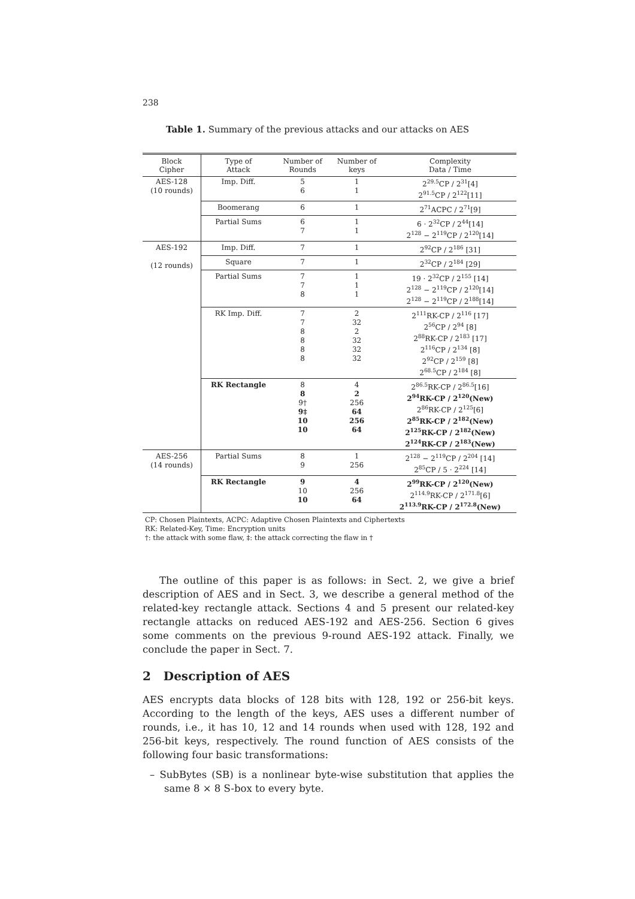238
Table 1. Summary of the previous attacks and our attacks on AES
| Block Cipher | Type of Attack | Number of Rounds | Number of keys | Complexity Data / Time |
| --- | --- | --- | --- | --- |
| AES-128 (10 rounds) | Imp. Diff. | 5 6 | 1 1 | 2<sup>29.5</sup>CP / 2<sup>31</sup>[4] 2<sup>91.5</sup>CP / 2<sup>122</sup>[11] |
| | Boomerang | 6 | 1 | 2<sup>71</sup>ACPC / 2<sup>71</sup>[9] |
| | Partial Sums | 6 7 | 1 1 | 6 · 2<sup>32</sup>CP / 2<sup>44</sup>[14] 2<sup>128</sup> − 2<sup>119</sup>CP / 2<sup>120</sup>[14] |
| AES-192 (12 rounds) | Imp. Diff. | 7 | 1 | 2<sup>92</sup>CP / 2<sup>186</sup> [31] |
| | Square | 7 | 1 | 2<sup>32</sup>CP / 2<sup>184</sup> [29] |
| | Partial Sums | 7 7 8 | 1 1 1 | 19 · 2<sup>32</sup>CP / 2<sup>155</sup> [14] 2<sup>128</sup> − 2<sup>119</sup>CP / 2<sup>120</sup>[14] 2<sup>128</sup> − 2<sup>119</sup>CP / 2<sup>188</sup>[14] |
| | RK Imp. Diff. | 7 7 8 8 8 8 | 2 32 2 32 32 32 | 2<sup>111</sup>RK-CP / 2<sup>116</sup> [17] 2<sup>56</sup>CP / 2<sup>94</sup> [8] 2<sup>88</sup>RK-CP / 2<sup>183</sup> [17] 2<sup>116</sup>CP / 2<sup>134</sup> [8] 2<sup>92</sup>CP / 2<sup>159</sup> [8] 2<sup>68.5</sup>CP / 2<sup>184</sup> [8] |
| | RK Rectangle | 8 8 9† 9‡ 10 10 | 4 2 256 64 256 64 | 2<sup>86.5</sup>RK-CP / 2<sup>86.5</sup>[16] 2<sup>94</sup>RK-CP / 2<sup>120</sup>(New) 2<sup>86</sup>RK-CP / 2<sup>125</sup>[6] 2<sup>85</sup>RK-CP / 2<sup>182</sup>(New) 2<sup>125</sup>RK-CP / 2<sup>182</sup>(New) 2<sup>124</sup>RK-CP / 2<sup>183</sup>(New) |
| AES-256 (14 rounds) | Partial Sums | 8 9 | 1 256 | 2<sup>128</sup> − 2<sup>119</sup>CP / 2<sup>204</sup> [14] 2<sup>85</sup>CP / 5 · 2<sup>224</sup> [14] |
| | RK Rectangle | 9 10 10 | 4 256 64 | 2<sup>99</sup>RK-CP / 2<sup>120</sup>(New) 2<sup>114.9</sup>RK-CP / 2<sup>171.8</sup>[6] 2<sup>113.9</sup>RK-CP / 2<sup>172.8</sup>(New) |
CP: Chosen Plaintexts, ACPC: Adaptive Chosen Plaintexts and Ciphertexts
RK: Related-Key, Time: Encryption units
†: the attack with some flaw, ‡: the attack correcting the flaw in †
The outline of this paper is as follows: in Sect. 2, we give a brief description of AES and in Sect. 3, we describe a general method of the related-key rectangle attack. Sections 4 and 5 present our related-key rectangle attacks on reduced AES-192 and AES-256. Section 6 gives some comments on the previous 9-round AES-192 attack. Finally, we conclude the paper in Sect. 7.
2 Description of AES
AES encrypts data blocks of 128 bits with 128, 192 or 256-bit keys. According to the length of the keys, AES uses a different number of rounds, i.e., it has 10, 12 and 14 rounds when used with 128, 192 and 256-bit keys, respectively. The round function of AES consists of the following four basic transformations:
– SubBytes (SB) is a nonlinear byte-wise substitution that applies the same 8 × 8 S-box to every byte.